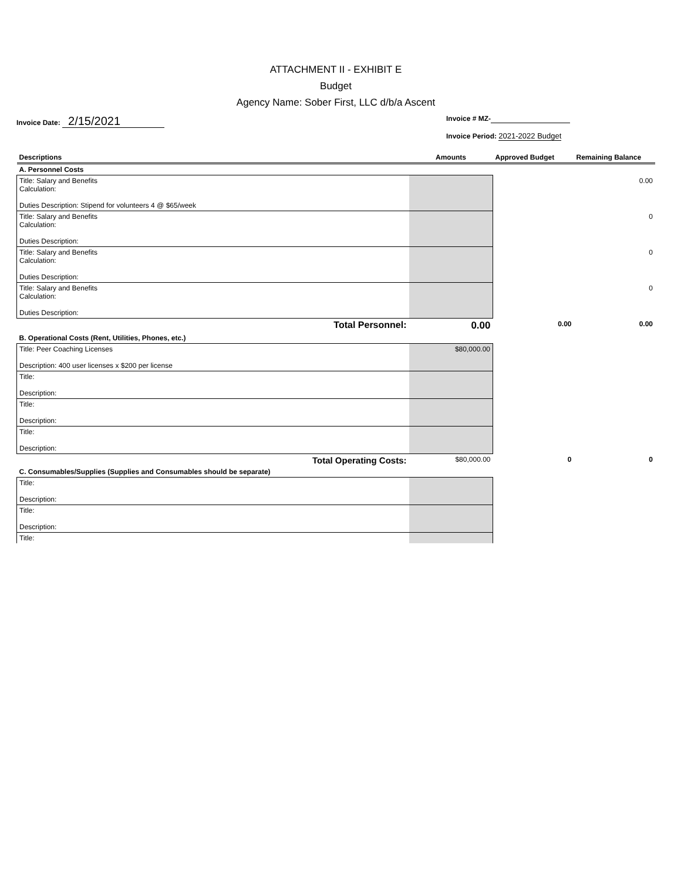ATTACHMENT II - EXHIBIT E
Budget
Agency Name: Sober First, LLC d/b/a Ascent
Invoice Date: 2/15/2021
Invoice # MZ-
Invoice Period: 2021-2022 Budget
| Descriptions | Amounts | Approved Budget | Remaining Balance |
| --- | --- | --- | --- |
| A. Personnel Costs | | | |
| Title: Salary and Benefits Calculation: Duties Description: Stipend for volunteers 4 @ $65/week | | | 0.00 |
| Title: Salary and Benefits Calculation: Duties Description: | | | 0 |
| Title: Salary and Benefits Calculation: Duties Description: | | | 0 |
| Title: Salary and Benefits Calculation: Duties Description: | | | 0 |
| Total Personnel: | 0.00 | 0.00 | 0.00 |
| B. Operational Costs (Rent, Utilities, Phones, etc.) | | | |
| Title: Peer Coaching Licenses Description: 400 user licenses x $200 per license | $80,000.00 | | |
| Title: Description: | | | |
| Title: Description: | | | |
| Title: Description: | | | |
| Total Operating Costs: | $80,000.00 | 0 | 0 |
| C. Consumables/Supplies (Supplies and Consumables should be separate) | | | |
| Title: Description: | | | |
| Title: Description: | | | |
| Title: | | | |